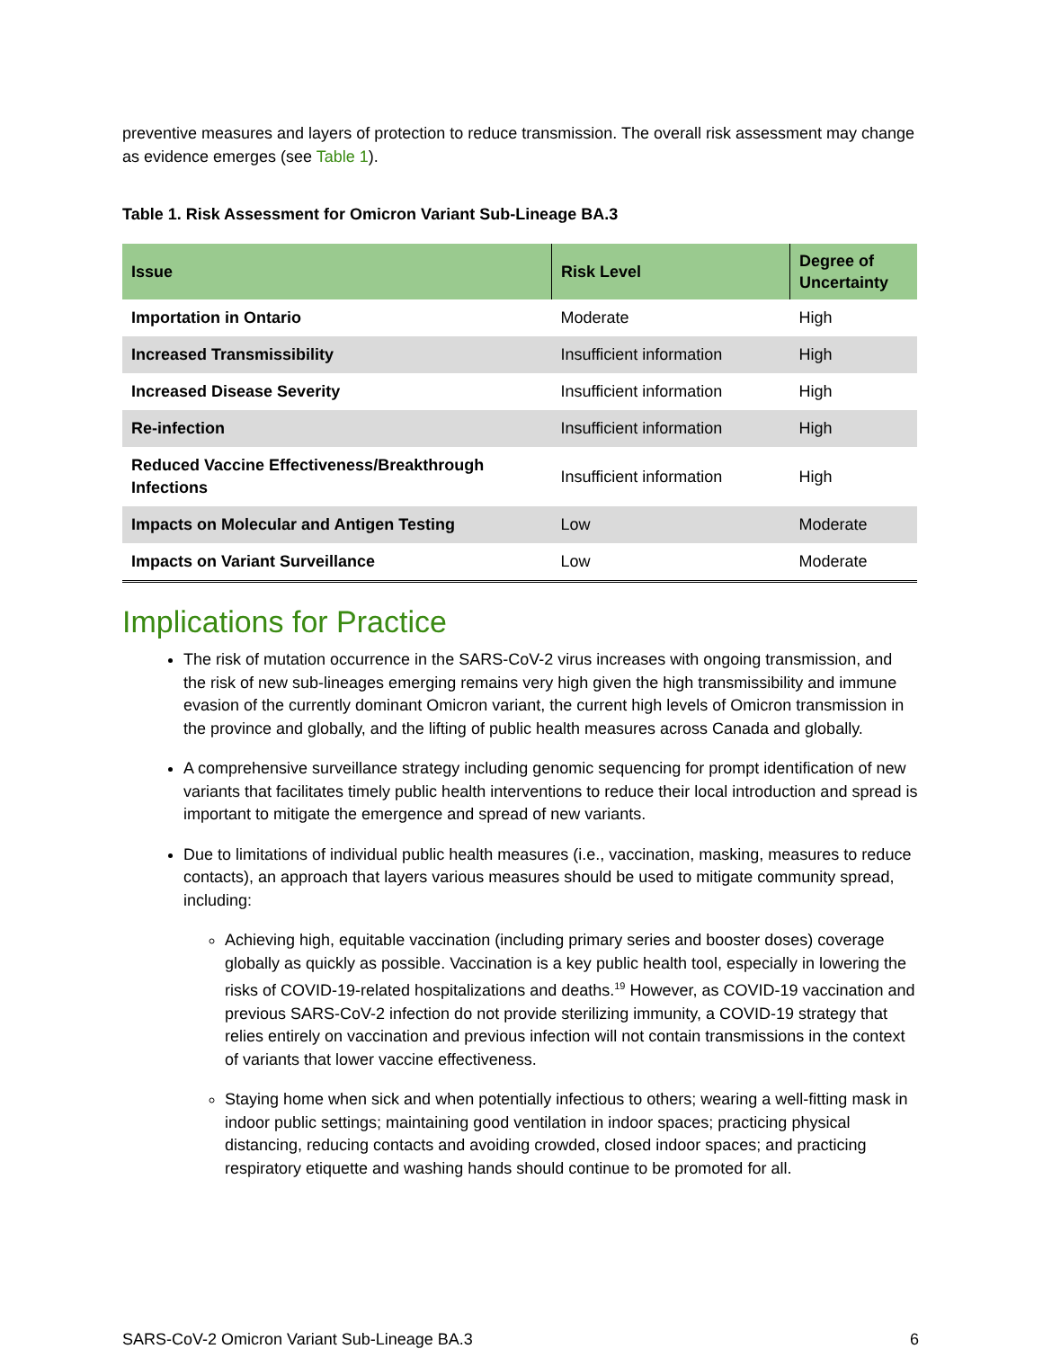preventive measures and layers of protection to reduce transmission. The overall risk assessment may change as evidence emerges (see Table 1).
Table 1. Risk Assessment for Omicron Variant Sub-Lineage BA.3
| Issue | Risk Level | Degree of Uncertainty |
| --- | --- | --- |
| Importation in Ontario | Moderate | High |
| Increased Transmissibility | Insufficient information | High |
| Increased Disease Severity | Insufficient information | High |
| Re-infection | Insufficient information | High |
| Reduced Vaccine Effectiveness/Breakthrough Infections | Insufficient information | High |
| Impacts on Molecular and Antigen Testing | Low | Moderate |
| Impacts on Variant Surveillance | Low | Moderate |
Implications for Practice
The risk of mutation occurrence in the SARS-CoV-2 virus increases with ongoing transmission, and the risk of new sub-lineages emerging remains very high given the high transmissibility and immune evasion of the currently dominant Omicron variant, the current high levels of Omicron transmission in the province and globally, and the lifting of public health measures across Canada and globally.
A comprehensive surveillance strategy including genomic sequencing for prompt identification of new variants that facilitates timely public health interventions to reduce their local introduction and spread is important to mitigate the emergence and spread of new variants.
Due to limitations of individual public health measures (i.e., vaccination, masking, measures to reduce contacts), an approach that layers various measures should be used to mitigate community spread, including:
Achieving high, equitable vaccination (including primary series and booster doses) coverage globally as quickly as possible. Vaccination is a key public health tool, especially in lowering the risks of COVID-19-related hospitalizations and deaths.<sup>19</sup> However, as COVID-19 vaccination and previous SARS-CoV-2 infection do not provide sterilizing immunity, a COVID-19 strategy that relies entirely on vaccination and previous infection will not contain transmissions in the context of variants that lower vaccine effectiveness.
Staying home when sick and when potentially infectious to others; wearing a well-fitting mask in indoor public settings; maintaining good ventilation in indoor spaces; practicing physical distancing, reducing contacts and avoiding crowded, closed indoor spaces; and practicing respiratory etiquette and washing hands should continue to be promoted for all.
SARS-CoV-2 Omicron Variant Sub-Lineage BA.3 6